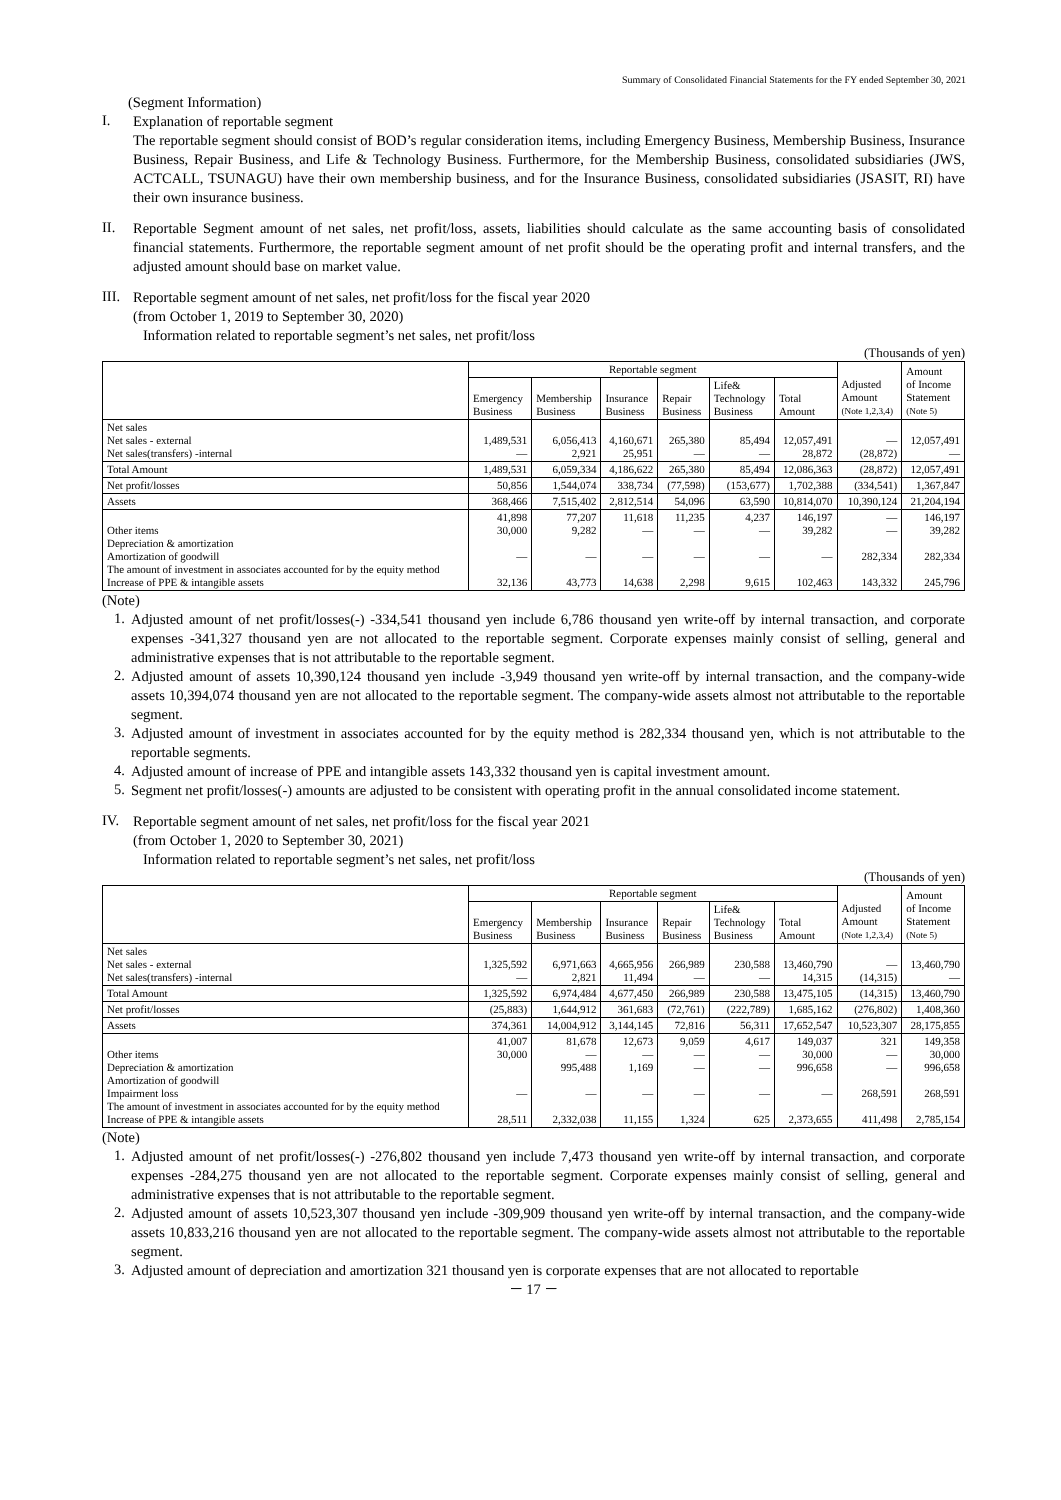Summary of Consolidated Financial Statements for the FY ended September 30, 2021
(Segment Information)
I.
Explanation of reportable segment
The reportable segment should consist of BOD’s regular consideration items, including Emergency Business, Membership Business, Insurance Business, Repair Business, and Life & Technology Business. Furthermore, for the Membership Business, consolidated subsidiaries (JWS, ACTCALL, TSUNAGU) have their own membership business, and for the Insurance Business, consolidated subsidiaries (JSASIT, RI) have their own insurance business.
II.
Reportable Segment amount of net sales, net profit/loss, assets, liabilities should calculate as the same accounting basis of consolidated financial statements. Furthermore, the reportable segment amount of net profit should be the operating profit and internal transfers, and the adjusted amount should base on market value.
III.
Reportable segment amount of net sales, net profit/loss for the fiscal year 2020
(from October 1, 2019 to September 30, 2020)
Information related to reportable segment’s net sales, net profit/loss
(Thousands of yen)
| | Reportable segment | | | | | | Adjusted Amount (Note 1,2,3,4) | Amount of Income Statement (Note 5) |
| --- | --- | --- | --- | --- | --- | --- | --- | --- |
| | Emergency Business | Membership Business | Insurance Business | Repair Business | Life& Technology Business | Total Amount | | |
| Net sales Net sales - external Net sales(transfers) -internal | 1,489,531 — | 6,056,413 2,921 | 4,160,671 25,951 | 265,380 — | 85,494 — | 12,057,491 28,872 | — (28,872) | 12,057,491 — |
| Total Amount | 1,489,531 | 6,059,334 | 4,186,622 | 265,380 | 85,494 | 12,086,363 | (28,872) | 12,057,491 |
| Net profit/losses | 50,856 | 1,544,074 | 338,734 | (77,598) | (153,677) | 1,702,388 | (334,541) | 1,367,847 |
| Assets | 368,466 | 7,515,402 | 2,812,514 | 54,096 | 63,590 | 10,814,070 | 10,390,124 | 21,204,194 |
| Other items Depreciation & amortization Amortization of goodwill The amount of investment in associates accounted for by the equity method Increase of PPE & intangible assets | 41,898 30,000 — 32,136 | 77,207 9,282 — 43,773 | 11,618 — — 14,638 | 11,235 — — 2,298 | 4,237 — — 9,615 | 146,197 39,282 — 102,463 | — — 282,334 143,332 | 146,197 39,282 282,334 245,796 |
(Note)
1.
Adjusted amount of net profit/losses(-) -334,541 thousand yen include 6,786 thousand yen write-off by internal transaction, and corporate expenses -341,327 thousand yen are not allocated to the reportable segment. Corporate expenses mainly consist of selling, general and administrative expenses that is not attributable to the reportable segment.
2.
Adjusted amount of assets 10,390,124 thousand yen include -3,949 thousand yen write-off by internal transaction, and the company-wide assets 10,394,074 thousand yen are not allocated to the reportable segment. The company-wide assets almost not attributable to the reportable segment.
3.
Adjusted amount of investment in associates accounted for by the equity method is 282,334 thousand yen, which is not attributable to the reportable segments.
4.
Adjusted amount of increase of PPE and intangible assets 143,332 thousand yen is capital investment amount.
5.
Segment net profit/losses(-) amounts are adjusted to be consistent with operating profit in the annual consolidated income statement.
IV.
Reportable segment amount of net sales, net profit/loss for the fiscal year 2021
(from October 1, 2020 to September 30, 2021)
Information related to reportable segment’s net sales, net profit/loss
(Thousands of yen)
| | Reportable segment | | | | | | Adjusted Amount (Note 1,2,3,4) | Amount of Income Statement (Note 5) |
| --- | --- | --- | --- | --- | --- | --- | --- | --- |
| | Emergency Business | Membership Business | Insurance Business | Repair Business | Life& Technology Business | Total Amount | | |
| Net sales Net sales - external Net sales(transfers) -internal | 1,325,592 — | 6,971,663 2,821 | 4,665,956 11,494 | 266,989 — | 230,588 — | 13,460,790 14,315 | — (14,315) | 13,460,790 — |
| Total Amount | 1,325,592 | 6,974,484 | 4,677,450 | 266,989 | 230,588 | 13,475,105 | (14,315) | 13,460,790 |
| Net profit/losses | (25,883) | 1,644,912 | 361,683 | (72,761) | (222,789) | 1,685,162 | (276,802) | 1,408,360 |
| Assets | 374,361 | 14,004,912 | 3,144,145 | 72,816 | 56,311 | 17,652,547 | 10,523,307 | 28,175,855 |
| Other items Depreciation & amortization Amortization of goodwill Impairment loss The amount of investment in associates accounted for by the equity method Increase of PPE & intangible assets | 41,007 30,000 — 28,511 | 81,678 — 995,488 — 2,332,038 | 12,673 — 1,169 — 11,155 | 9,059 — — — 1,324 | 4,617 — — — 625 | 149,037 30,000 996,658 — 2,373,655 | 321 — — 268,591 411,498 | 149,358 30,000 996,658 268,591 2,785,154 |
(Note)
1.
Adjusted amount of net profit/losses(-) -276,802 thousand yen include 7,473 thousand yen write-off by internal transaction, and corporate expenses -284,275 thousand yen are not allocated to the reportable segment. Corporate expenses mainly consist of selling, general and administrative expenses that is not attributable to the reportable segment.
2.
Adjusted amount of assets 10,523,307 thousand yen include -309,909 thousand yen write-off by internal transaction, and the company-wide assets 10,833,216 thousand yen are not allocated to the reportable segment. The company-wide assets almost not attributable to the reportable segment.
3.
Adjusted amount of depreciation and amortization 321 thousand yen is corporate expenses that are not allocated to reportable
－ 17 －